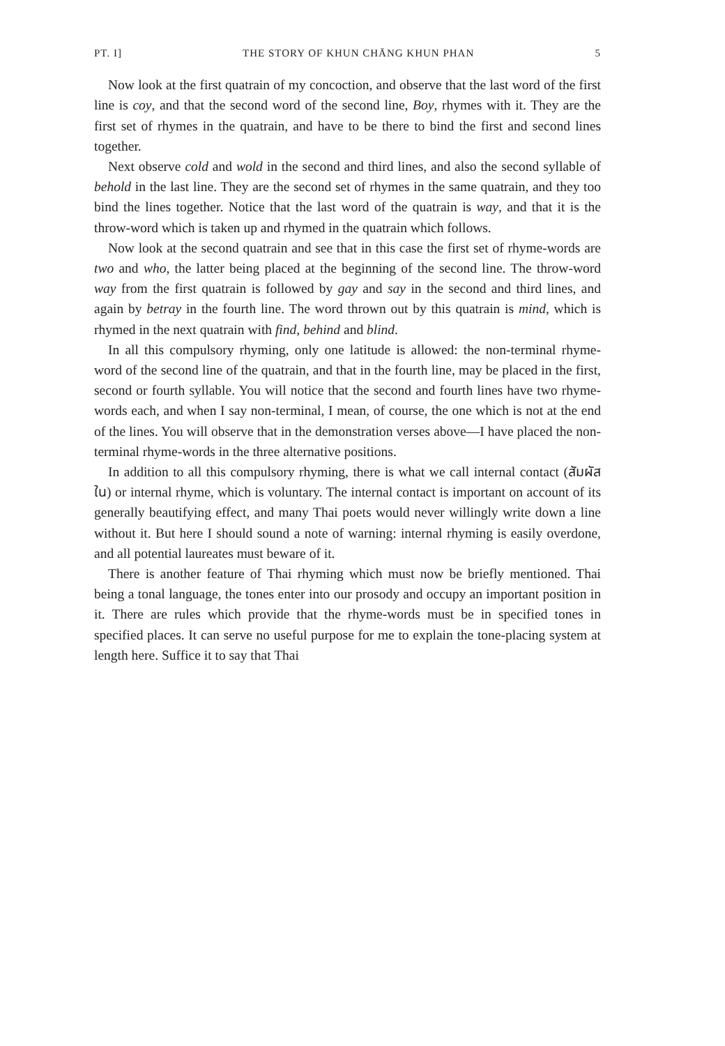PT. I] THE STORY OF KHUN CHĀNG KHUN PHAN 5
Now look at the first quatrain of my concoction, and observe that the last word of the first line is coy, and that the second word of the second line, Boy, rhymes with it. They are the first set of rhymes in the quatrain, and have to be there to bind the first and second lines together.
Next observe cold and wold in the second and third lines, and also the second syllable of behold in the last line. They are the second set of rhymes in the same quatrain, and they too bind the lines together. Notice that the last word of the quatrain is way, and that it is the throw-word which is taken up and rhymed in the quatrain which follows.
Now look at the second quatrain and see that in this case the first set of rhyme-words are two and who, the latter being placed at the beginning of the second line. The throw-word way from the first quatrain is followed by gay and say in the second and third lines, and again by betray in the fourth line. The word thrown out by this quatrain is mind, which is rhymed in the next quatrain with find, behind and blind.
In all this compulsory rhyming, only one latitude is allowed: the non-terminal rhyme-word of the second line of the quatrain, and that in the fourth line, may be placed in the first, second or fourth syllable. You will notice that the second and fourth lines have two rhyme-words each, and when I say non-terminal, I mean, of course, the one which is not at the end of the lines. You will observe that in the demonstration verses above—I have placed the non-terminal rhyme-words in the three alternative positions.
In addition to all this compulsory rhyming, there is what we call internal contact (สัมผัสใน) or internal rhyme, which is voluntary. The internal contact is important on account of its generally beautifying effect, and many Thai poets would never willingly write down a line without it. But here I should sound a note of warning: internal rhyming is easily overdone, and all potential laureates must beware of it.
There is another feature of Thai rhyming which must now be briefly mentioned. Thai being a tonal language, the tones enter into our prosody and occupy an important position in it. There are rules which provide that the rhyme-words must be in specified tones in specified places. It can serve no useful purpose for me to explain the tone-placing system at length here. Suffice it to say that Thai